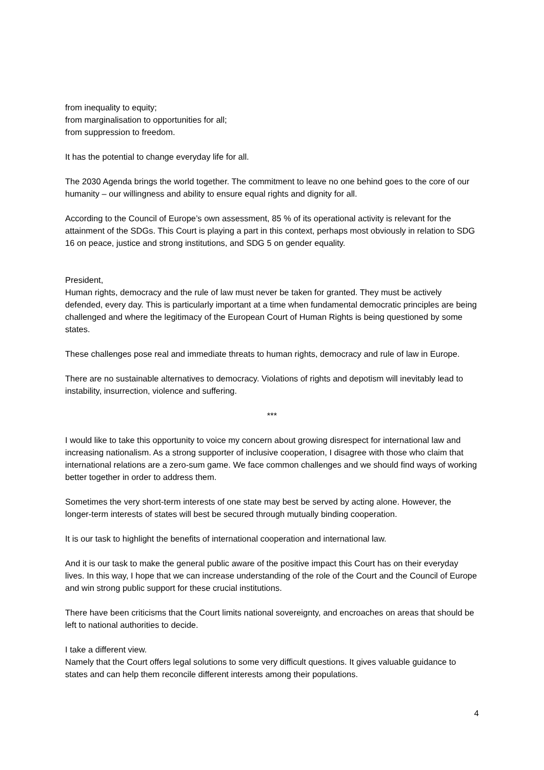from inequality to equity;
from marginalisation to opportunities for all;
from suppression to freedom.
It has the potential to change everyday life for all.
The 2030 Agenda brings the world together. The commitment to leave no one behind goes to the core of our humanity – our willingness and ability to ensure equal rights and dignity for all.
According to the Council of Europe’s own assessment, 85 % of its operational activity is relevant for the attainment of the SDGs. This Court is playing a part in this context, perhaps most obviously in relation to SDG 16 on peace, justice and strong institutions, and SDG 5 on gender equality.
President,
Human rights, democracy and the rule of law must never be taken for granted. They must be actively defended, every day. This is particularly important at a time when fundamental democratic principles are being challenged and where the legitimacy of the European Court of Human Rights is being questioned by some states.
These challenges pose real and immediate threats to human rights, democracy and rule of law in Europe.
There are no sustainable alternatives to democracy. Violations of rights and depotism will inevitably lead to instability, insurrection, violence and suffering.
***
I would like to take this opportunity to voice my concern about growing disrespect for international law and increasing nationalism. As a strong supporter of inclusive cooperation, I disagree with those who claim that international relations are a zero-sum game. We face common challenges and we should find ways of working better together in order to address them.
Sometimes the very short-term interests of one state may best be served by acting alone. However, the longer-term interests of states will best be secured through mutually binding cooperation.
It is our task to highlight the benefits of international cooperation and international law.
And it is our task to make the general public aware of the positive impact this Court has on their everyday lives. In this way, I hope that we can increase understanding of the role of the Court and the Council of Europe and win strong public support for these crucial institutions.
There have been criticisms that the Court limits national sovereignty, and encroaches on areas that should be left to national authorities to decide.
I take a different view.
Namely that the Court offers legal solutions to some very difficult questions. It gives valuable guidance to states and can help them reconcile different interests among their populations.
4